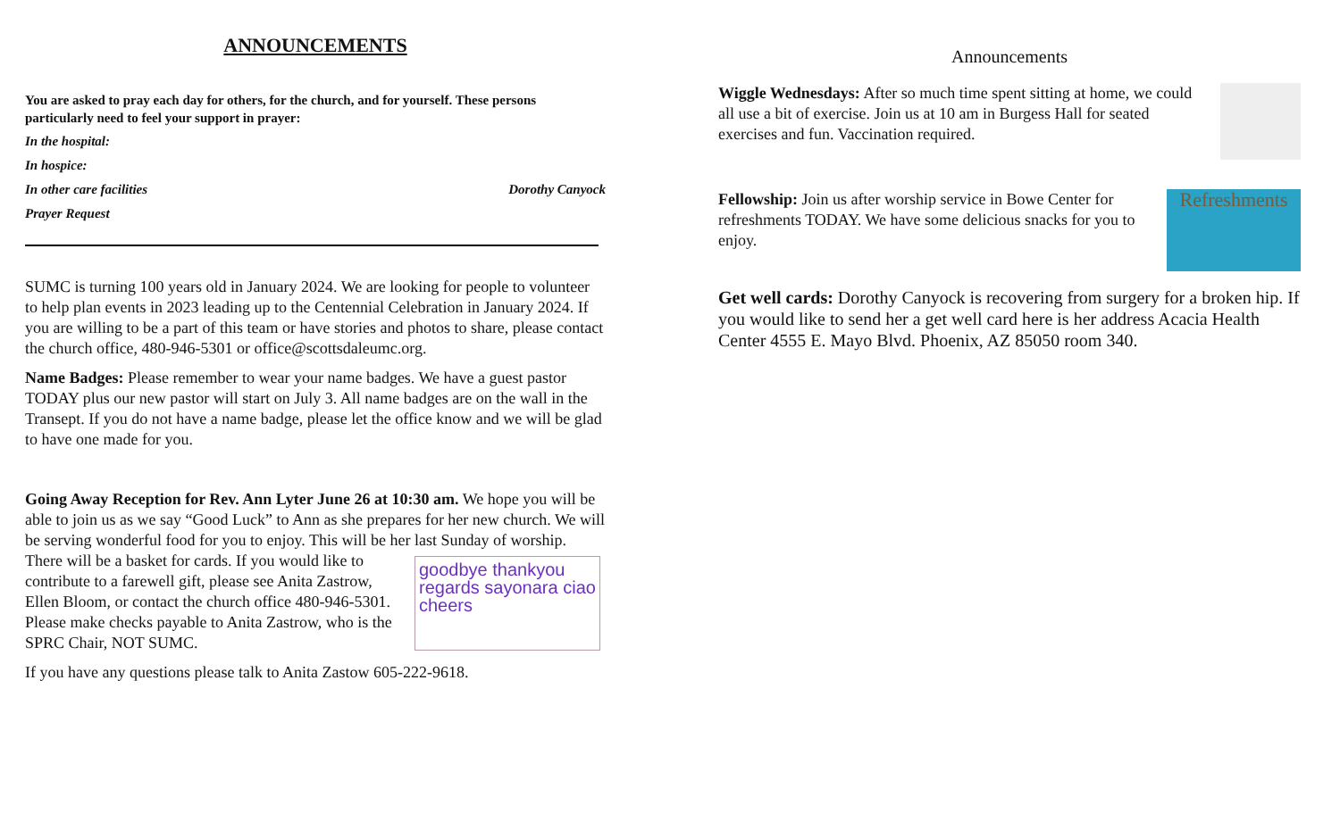ANNOUNCEMENTS
You are asked to pray each day for others, for the church, and for yourself. These persons particularly need to feel your support in prayer:
In the hospital:
In hospice:
In other care facilities Dorothy Canyock
Prayer Request
SUMC is turning 100 years old in January 2024. We are looking for people to volunteer to help plan events in 2023 leading up to the Centennial Celebration in January 2024. If you are willing to be a part of this team or have stories and photos to share, please contact the church office, 480-946-5301 or office@scottsdaleumc.org.
Name Badges: Please remember to wear your name badges. We have a guest pastor TODAY plus our new pastor will start on July 3. All name badges are on the wall in the Transept. If you do not have a name badge, please let the office know and we will be glad to have one made for you.
Going Away Reception for Rev. Ann Lyter June 26 at 10:30 am. We hope you will be able to join us as we say “Good Luck” to Ann as she prepares for her new church. We will be serving wonderful food for you to enjoy. This will be her last Sunday of worship. There will be a basket for cards. If goodbye thankyou regards sayonara ciao cheers you would like to contribute to a farewell gift, please see Anita Zastrow, Ellen Bloom, or contact the church office 480-946-5301. Please make checks payable to Anita Zastrow, who is the SPRC Chair, NOT SUMC.
If you have any questions please talk to Anita Zastow 605-222-9618.
Announcements
Wiggle Wednesdays: After so much time spent sitting at home, we could all use a bit of exercise. Join us at 10 am in Burgess Hall for seated exercises and fun. Vaccination required.
Refreshments Fellowship: Join us after worship service in Bowe Center for refreshments TODAY. We have some delicious snacks for you to enjoy.
Get well cards: Dorothy Canyock is recovering from surgery for a broken hip. If you would like to send her a get well card here is her address Acacia Health Center 4555 E. Mayo Blvd. Phoenix, AZ 85050 room 340.